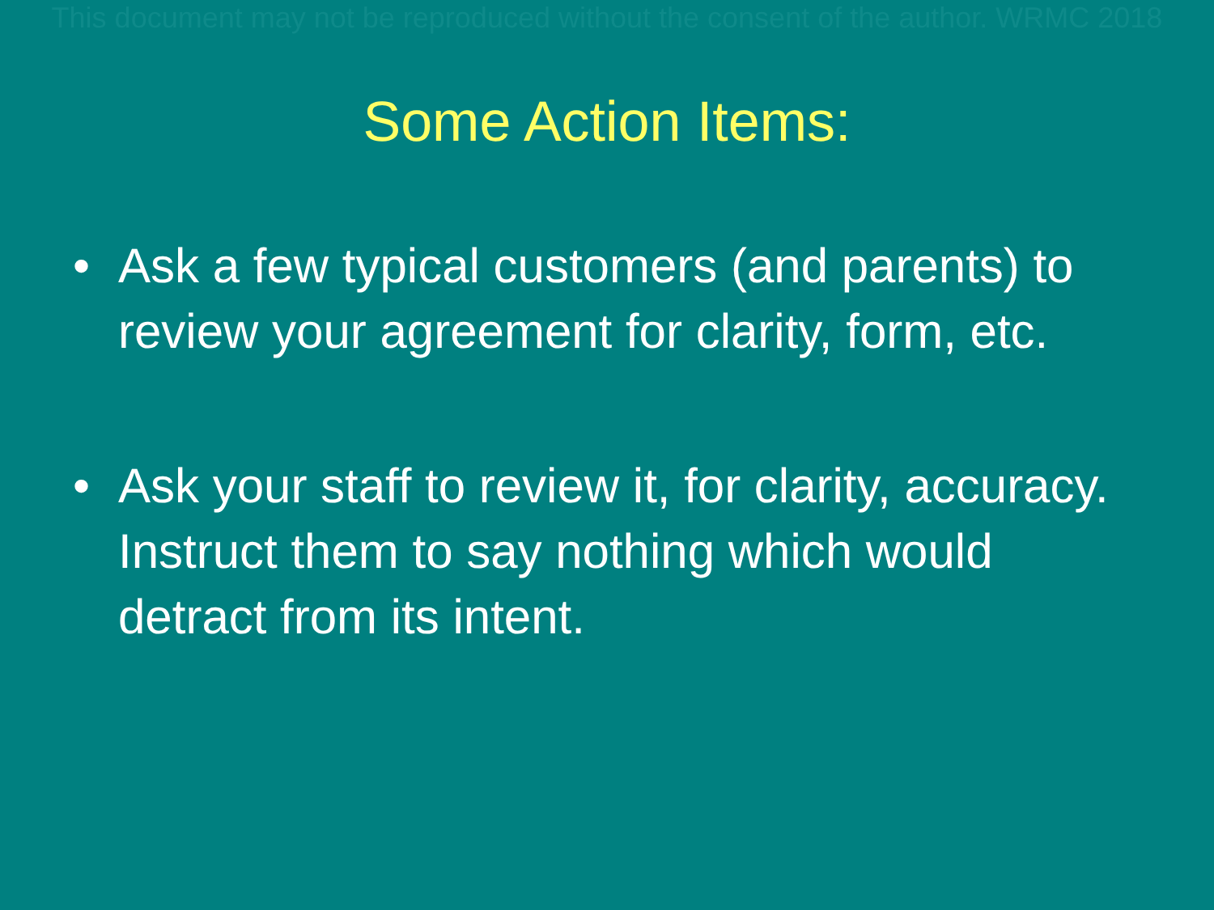This document may not be reproduced without the consent of the author. WRMC 2018
Some Action Items:
• Ask a few typical customers (and parents) to review your agreement for clarity, form, etc.
• Ask your staff to review it, for clarity, accuracy. Instruct them to say nothing which would detract from its intent.